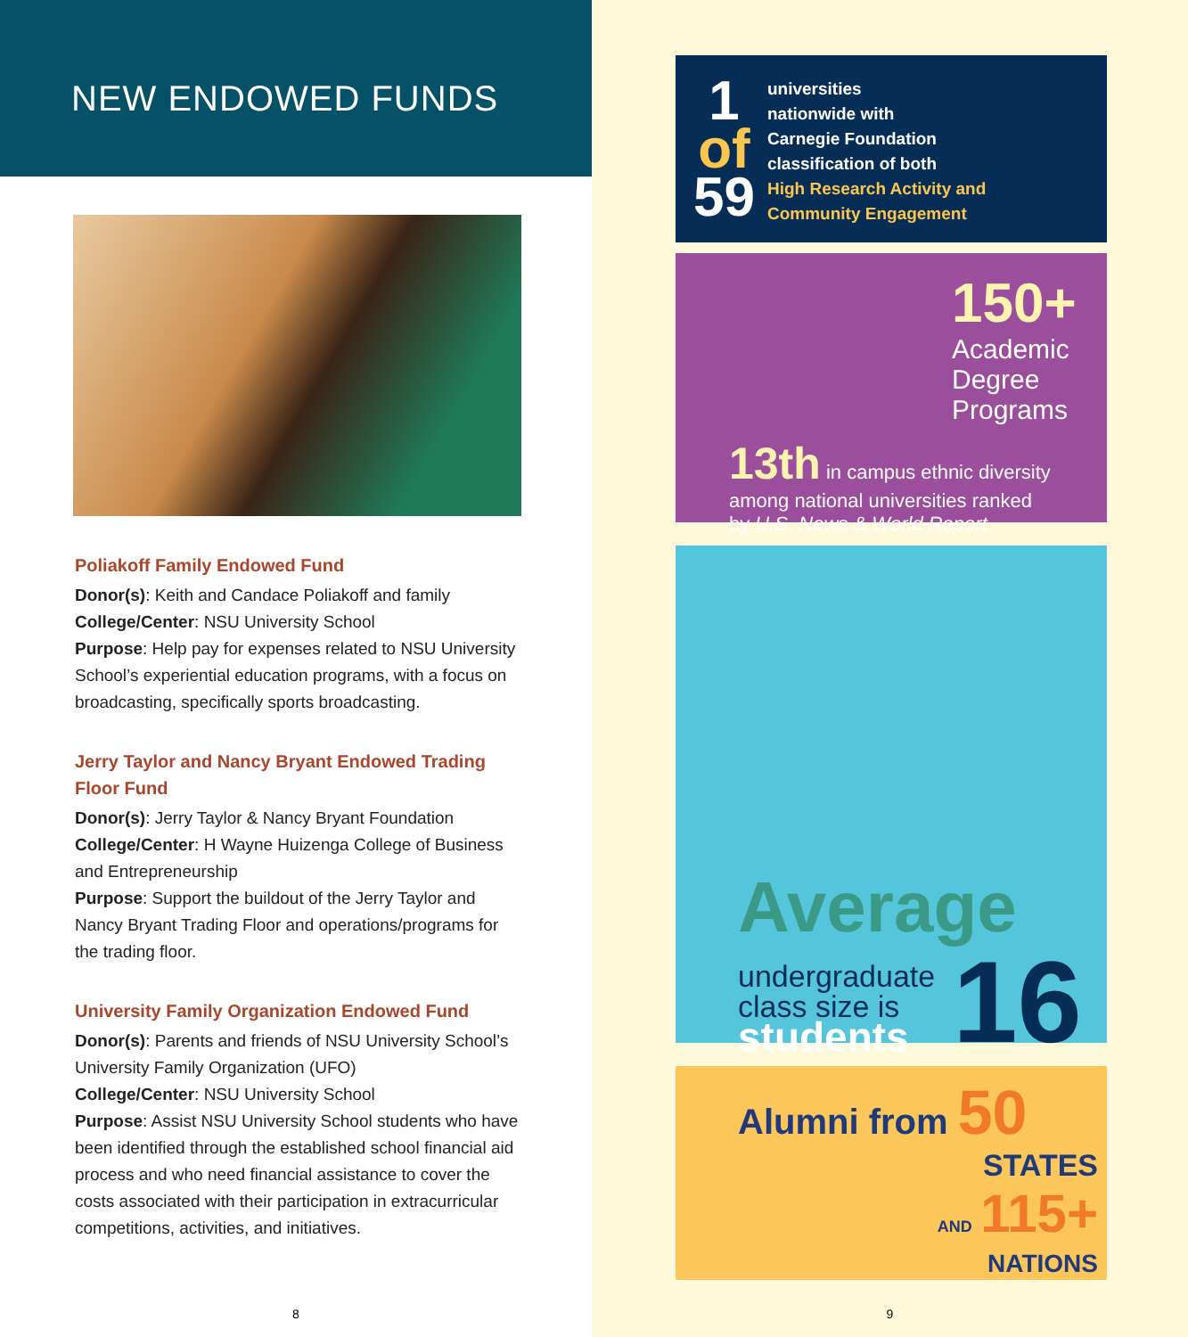NEW ENDOWED FUNDS
Poliakoff Family Endowed Fund
Donor(s): Keith and Candace Poliakoff and family
College/Center: NSU University School
Purpose: Help pay for expenses related to NSU University School’s experiential education programs, with a focus on broadcasting, specifically sports broadcasting.
Jerry Taylor and Nancy Bryant Endowed Trading Floor Fund
Donor(s): Jerry Taylor & Nancy Bryant Foundation
College/Center: H Wayne Huizenga College of Business and Entrepreneurship
Purpose: Support the buildout of the Jerry Taylor and Nancy Bryant Trading Floor and operations/programs for the trading floor.
University Family Organization Endowed Fund
Donor(s): Parents and friends of NSU University School’s University Family Organization (UFO)
College/Center: NSU University School
Purpose: Assist NSU University School students who have been identified through the established school financial aid process and who need financial assistance to cover the costs associated with their participation in extracurricular competitions, activities, and initiatives.
8
1
of
59
universities
nationwide with
Carnegie Foundation
classification of both
High Research Activity and
Community Engagement
150+
Academic
Degree
Programs
13th in campus ethnic diversity among national universities ranked by U.S. News & World Report
Average
undergraduate
class size is
students
16
Alumni from 50
STATES
AND 115+
NATIONS
9